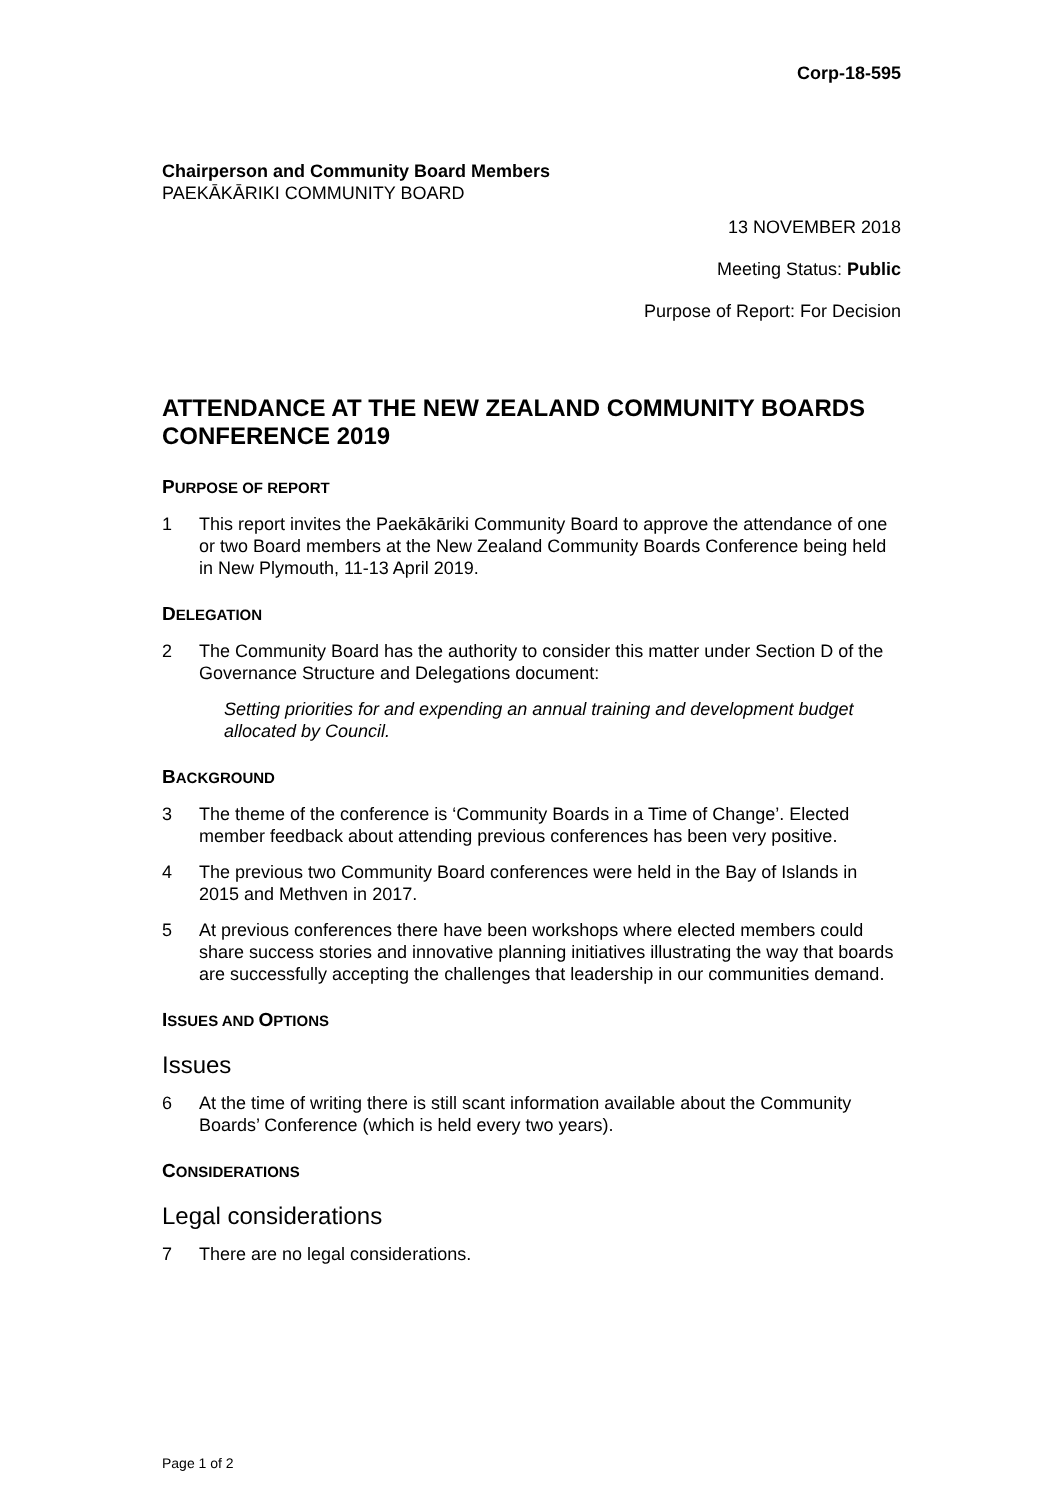Corp-18-595
Chairperson and Community Board Members
PAEKĀKĀRIKI COMMUNITY BOARD
13 NOVEMBER 2018
Meeting Status: Public
Purpose of Report: For Decision
ATTENDANCE AT THE NEW ZEALAND COMMUNITY BOARDS CONFERENCE 2019
PURPOSE OF REPORT
1 This report invites the Paekākāriki Community Board to approve the attendance of one or two Board members at the New Zealand Community Boards Conference being held in New Plymouth, 11-13 April 2019.
DELEGATION
2 The Community Board has the authority to consider this matter under Section D of the Governance Structure and Delegations document:
Setting priorities for and expending an annual training and development budget allocated by Council.
BACKGROUND
3 The theme of the conference is ‘Community Boards in a Time of Change’. Elected member feedback about attending previous conferences has been very positive.
4 The previous two Community Board conferences were held in the Bay of Islands in 2015 and Methven in 2017.
5 At previous conferences there have been workshops where elected members could share success stories and innovative planning initiatives illustrating the way that boards are successfully accepting the challenges that leadership in our communities demand.
ISSUES AND OPTIONS
Issues
6 At the time of writing there is still scant information available about the Community Boards’ Conference (which is held every two years).
CONSIDERATIONS
Legal considerations
7 There are no legal considerations.
Page 1 of 2